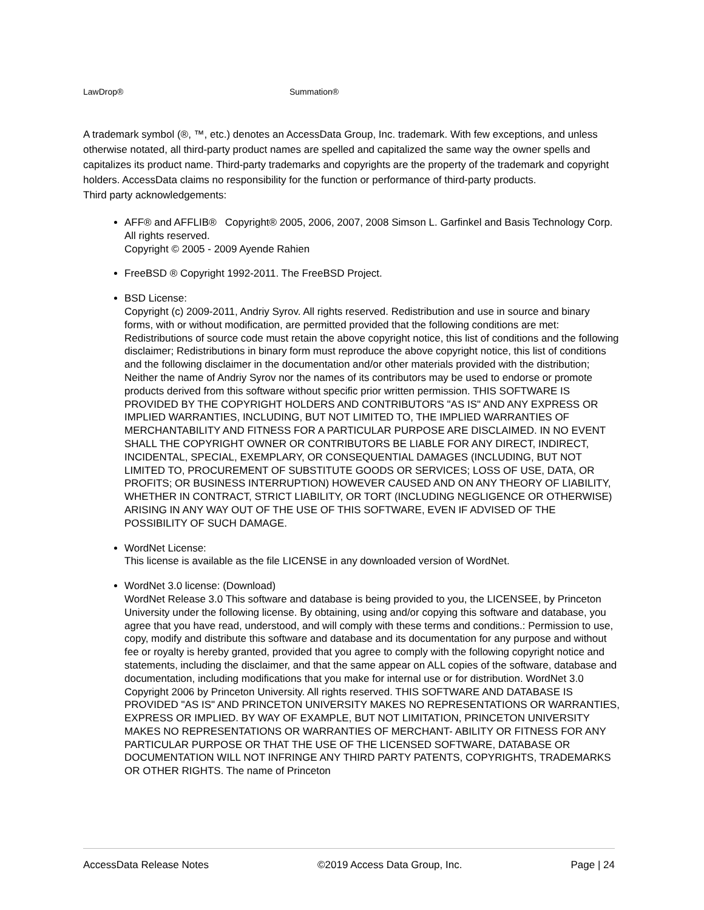LawDrop® Summation®
A trademark symbol (®, ™, etc.) denotes an AccessData Group, Inc. trademark. With few exceptions, and unless otherwise notated, all third-party product names are spelled and capitalized the same way the owner spells and capitalizes its product name. Third-party trademarks and copyrights are the property of the trademark and copyright holders. AccessData claims no responsibility for the function or performance of third-party products.
Third party acknowledgements:
AFF® and AFFLIB® Copyright® 2005, 2006, 2007, 2008 Simson L. Garfinkel and Basis Technology Corp. All rights reserved.
Copyright © 2005 - 2009 Ayende Rahien
FreeBSD ® Copyright 1992-2011. The FreeBSD Project.
BSD License:
Copyright (c) 2009-2011, Andriy Syrov. All rights reserved. Redistribution and use in source and binary forms, with or without modification, are permitted provided that the following conditions are met: Redistributions of source code must retain the above copyright notice, this list of conditions and the following disclaimer; Redistributions in binary form must reproduce the above copyright notice, this list of conditions and the following disclaimer in the documentation and/or other materials provided with the distribution; Neither the name of Andriy Syrov nor the names of its contributors may be used to endorse or promote products derived from this software without specific prior written permission. THIS SOFTWARE IS PROVIDED BY THE COPYRIGHT HOLDERS AND CONTRIBUTORS "AS IS" AND ANY EXPRESS OR IMPLIED WARRANTIES, INCLUDING, BUT NOT LIMITED TO, THE IMPLIED WARRANTIES OF MERCHANTABILITY AND FITNESS FOR A PARTICULAR PURPOSE ARE DISCLAIMED. IN NO EVENT SHALL THE COPYRIGHT OWNER OR CONTRIBUTORS BE LIABLE FOR ANY DIRECT, INDIRECT, INCIDENTAL, SPECIAL, EXEMPLARY, OR CONSEQUENTIAL DAMAGES (INCLUDING, BUT NOT LIMITED TO, PROCUREMENT OF SUBSTITUTE GOODS OR SERVICES; LOSS OF USE, DATA, OR PROFITS; OR BUSINESS INTERRUPTION) HOWEVER CAUSED AND ON ANY THEORY OF LIABILITY, WHETHER IN CONTRACT, STRICT LIABILITY, OR TORT (INCLUDING NEGLIGENCE OR OTHERWISE) ARISING IN ANY WAY OUT OF THE USE OF THIS SOFTWARE, EVEN IF ADVISED OF THE POSSIBILITY OF SUCH DAMAGE.
WordNet License:
This license is available as the file LICENSE in any downloaded version of WordNet.
WordNet 3.0 license: (Download)
WordNet Release 3.0 This software and database is being provided to you, the LICENSEE, by Princeton University under the following license. By obtaining, using and/or copying this software and database, you agree that you have read, understood, and will comply with these terms and conditions.: Permission to use, copy, modify and distribute this software and database and its documentation for any purpose and without fee or royalty is hereby granted, provided that you agree to comply with the following copyright notice and statements, including the disclaimer, and that the same appear on ALL copies of the software, database and documentation, including modifications that you make for internal use or for distribution. WordNet 3.0 Copyright 2006 by Princeton University. All rights reserved. THIS SOFTWARE AND DATABASE IS PROVIDED "AS IS" AND PRINCETON UNIVERSITY MAKES NO REPRESENTATIONS OR WARRANTIES, EXPRESS OR IMPLIED. BY WAY OF EXAMPLE, BUT NOT LIMITATION, PRINCETON UNIVERSITY MAKES NO REPRESENTATIONS OR WARRANTIES OF MERCHANT- ABILITY OR FITNESS FOR ANY PARTICULAR PURPOSE OR THAT THE USE OF THE LICENSED SOFTWARE, DATABASE OR DOCUMENTATION WILL NOT INFRINGE ANY THIRD PARTY PATENTS, COPYRIGHTS, TRADEMARKS OR OTHER RIGHTS. The name of Princeton
AccessData Release Notes ©2019 Access Data Group, Inc. Page | 24